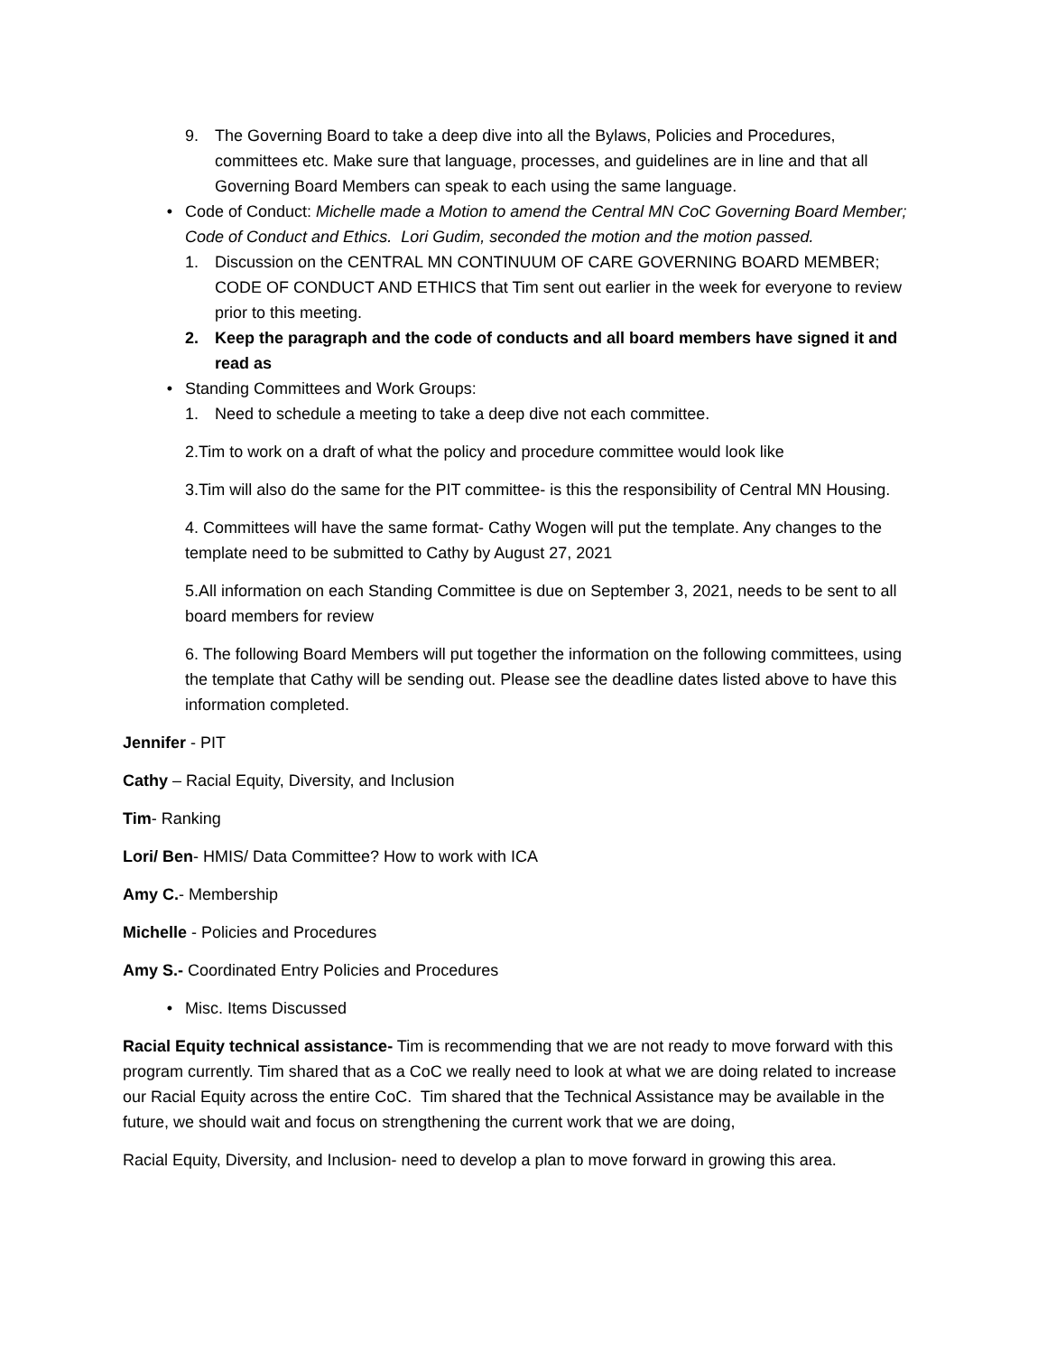9. The Governing Board to take a deep dive into all the Bylaws, Policies and Procedures, committees etc. Make sure that language, processes, and guidelines are in line and that all Governing Board Members can speak to each using the same language.
• Code of Conduct: Michelle made a Motion to amend the Central MN CoC Governing Board Member; Code of Conduct and Ethics. Lori Gudim, seconded the motion and the motion passed.
1. Discussion on the CENTRAL MN CONTINUUM OF CARE GOVERNING BOARD MEMBER; CODE OF CONDUCT AND ETHICS that Tim sent out earlier in the week for everyone to review prior to this meeting.
2. Keep the paragraph and the code of conducts and all board members have signed it and read as
• Standing Committees and Work Groups:
1. Need to schedule a meeting to take a deep dive not each committee.
2.Tim to work on a draft of what the policy and procedure committee would look like
3.Tim will also do the same for the PIT committee- is this the responsibility of Central MN Housing.
4. Committees will have the same format- Cathy Wogen will put the template. Any changes to the template need to be submitted to Cathy by August 27, 2021
5.All information on each Standing Committee is due on September 3, 2021, needs to be sent to all board members for review
6. The following Board Members will put together the information on the following committees, using the template that Cathy will be sending out. Please see the deadline dates listed above to have this information completed.
Jennifer - PIT
Cathy – Racial Equity, Diversity, and Inclusion
Tim- Ranking
Lori/ Ben- HMIS/ Data Committee? How to work with ICA
Amy C.- Membership
Michelle - Policies and Procedures
Amy S.- Coordinated Entry Policies and Procedures
• Misc. Items Discussed
Racial Equity technical assistance- Tim is recommending that we are not ready to move forward with this program currently. Tim shared that as a CoC we really need to look at what we are doing related to increase our Racial Equity across the entire CoC. Tim shared that the Technical Assistance may be available in the future, we should wait and focus on strengthening the current work that we are doing,
Racial Equity, Diversity, and Inclusion- need to develop a plan to move forward in growing this area.